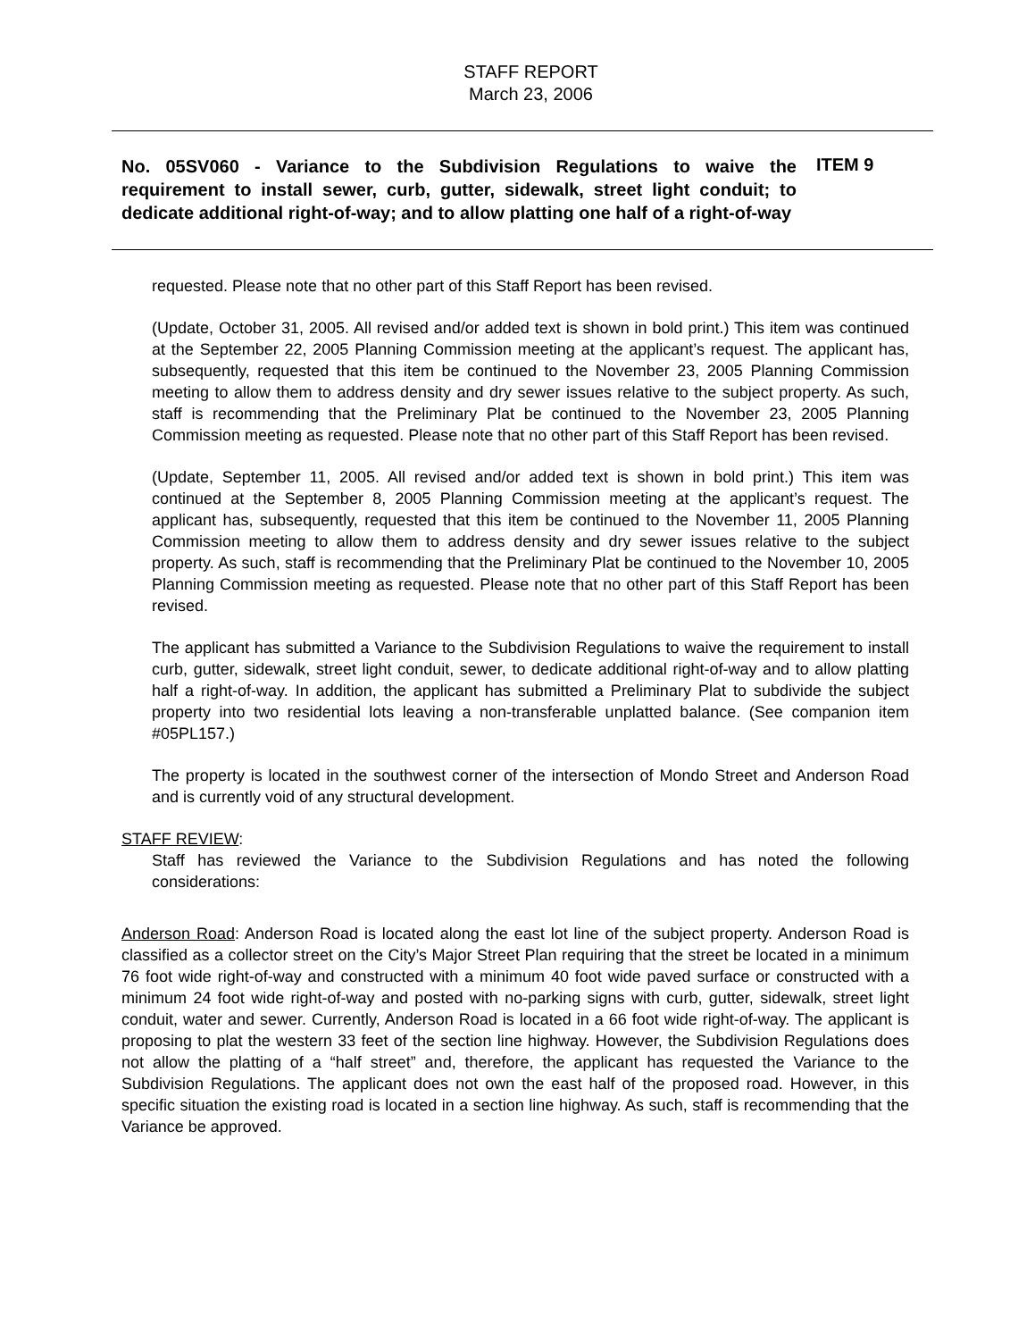STAFF REPORT
March 23, 2006
No. 05SV060 - Variance to the Subdivision Regulations to waive the requirement to install sewer, curb, gutter, sidewalk, street light conduit; to dedicate additional right-of-way; and to allow platting one half of a right-of-way
ITEM 9
requested. Please note that no other part of this Staff Report has been revised.
(Update, October 31, 2005. All revised and/or added text is shown in bold print.) This item was continued at the September 22, 2005 Planning Commission meeting at the applicant’s request. The applicant has, subsequently, requested that this item be continued to the November 23, 2005 Planning Commission meeting to allow them to address density and dry sewer issues relative to the subject property. As such, staff is recommending that the Preliminary Plat be continued to the November 23, 2005 Planning Commission meeting as requested. Please note that no other part of this Staff Report has been revised.
(Update, September 11, 2005. All revised and/or added text is shown in bold print.) This item was continued at the September 8, 2005 Planning Commission meeting at the applicant’s request. The applicant has, subsequently, requested that this item be continued to the November 11, 2005 Planning Commission meeting to allow them to address density and dry sewer issues relative to the subject property. As such, staff is recommending that the Preliminary Plat be continued to the November 10, 2005 Planning Commission meeting as requested. Please note that no other part of this Staff Report has been revised.
The applicant has submitted a Variance to the Subdivision Regulations to waive the requirement to install curb, gutter, sidewalk, street light conduit, sewer, to dedicate additional right-of-way and to allow platting half a right-of-way. In addition, the applicant has submitted a Preliminary Plat to subdivide the subject property into two residential lots leaving a non-transferable unplatted balance. (See companion item #05PL157.)
The property is located in the southwest corner of the intersection of Mondo Street and Anderson Road and is currently void of any structural development.
STAFF REVIEW:
Staff has reviewed the Variance to the Subdivision Regulations and has noted the following considerations:
Anderson Road: Anderson Road is located along the east lot line of the subject property. Anderson Road is classified as a collector street on the City’s Major Street Plan requiring that the street be located in a minimum 76 foot wide right-of-way and constructed with a minimum 40 foot wide paved surface or constructed with a minimum 24 foot wide right-of-way and posted with no-parking signs with curb, gutter, sidewalk, street light conduit, water and sewer. Currently, Anderson Road is located in a 66 foot wide right-of-way. The applicant is proposing to plat the western 33 feet of the section line highway. However, the Subdivision Regulations does not allow the platting of a “half street” and, therefore, the applicant has requested the Variance to the Subdivision Regulations. The applicant does not own the east half of the proposed road. However, in this specific situation the existing road is located in a section line highway. As such, staff is recommending that the Variance be approved.